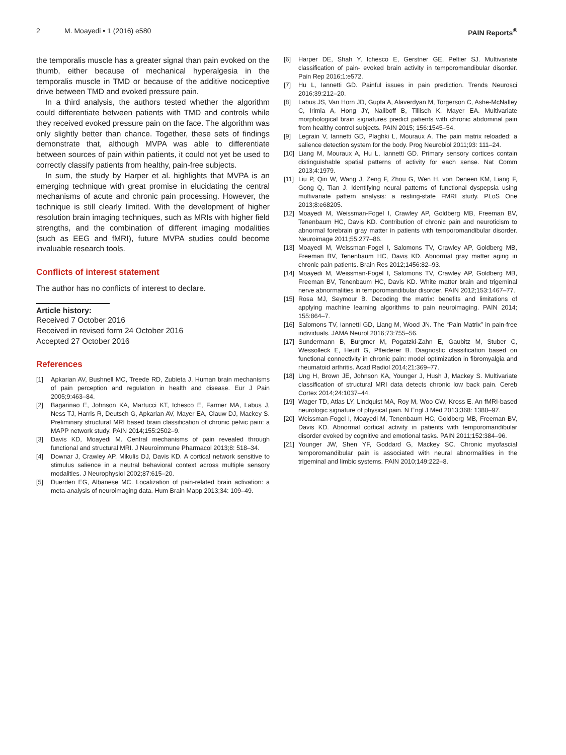2 M. Moayedi • 1 (2016) e580 PAIN Reports<sup>®</sup>
the temporalis muscle has a greater signal than pain evoked on the thumb, either because of mechanical hyperalgesia in the temporalis muscle in TMD or because of the additive nociceptive drive between TMD and evoked pressure pain.
In a third analysis, the authors tested whether the algorithm could differentiate between patients with TMD and controls while they received evoked pressure pain on the face. The algorithm was only slightly better than chance. Together, these sets of findings demonstrate that, although MVPA was able to differentiate between sources of pain within patients, it could not yet be used to correctly classify patients from healthy, pain-free subjects.
In sum, the study by Harper et al. highlights that MVPA is an emerging technique with great promise in elucidating the central mechanisms of acute and chronic pain processing. However, the technique is still clearly limited. With the development of higher resolution brain imaging techniques, such as MRIs with higher field strengths, and the combination of different imaging modalities (such as EEG and fMRI), future MVPA studies could become invaluable research tools.
Conflicts of interest statement
The author has no conflicts of interest to declare.
Article history:
Received 7 October 2016
Received in revised form 24 October 2016
Accepted 27 October 2016
References
[1] Apkarian AV, Bushnell MC, Treede RD, Zubieta J. Human brain mechanisms of pain perception and regulation in health and disease. Eur J Pain 2005;9:463–84.
[2] Bagarinao E, Johnson KA, Martucci KT, Ichesco E, Farmer MA, Labus J, Ness TJ, Harris R, Deutsch G, Apkarian AV, Mayer EA, Clauw DJ, Mackey S. Preliminary structural MRI based brain classification of chronic pelvic pain: a MAPP network study. PAIN 2014;155:2502–9.
[3] Davis KD, Moayedi M. Central mechanisms of pain revealed through functional and structural MRI. J Neuroimmune Pharmacol 2013;8: 518–34.
[4] Downar J, Crawley AP, Mikulis DJ, Davis KD. A cortical network sensitive to stimulus salience in a neutral behavioral context across multiple sensory modalities. J Neurophysiol 2002;87:615–20.
[5] Duerden EG, Albanese MC. Localization of pain-related brain activation: a meta-analysis of neuroimaging data. Hum Brain Mapp 2013;34: 109–49.
[6] Harper DE, Shah Y, Ichesco E, Gerstner GE, Peltier SJ. Multivariate classification of pain- evoked brain activity in temporomandibular disorder. Pain Rep 2016;1:e572.
[7] Hu L, Iannetti GD. Painful issues in pain prediction. Trends Neurosci 2016;39:212–20.
[8] Labus JS, Van Horn JD, Gupta A, Alaverdyan M, Torgerson C, Ashe-McNalley C, Irimia A, Hong JY, Naliboff B, Tillisch K, Mayer EA. Multivariate morphological brain signatures predict patients with chronic abdominal pain from healthy control subjects. PAIN 2015; 156:1545–54.
[9] Legrain V, Iannetti GD, Plaghki L, Mouraux A. The pain matrix reloaded: a salience detection system for the body. Prog Neurobiol 2011;93: 111–24.
[10] Liang M, Mouraux A, Hu L, Iannetti GD. Primary sensory cortices contain distinguishable spatial patterns of activity for each sense. Nat Comm 2013;4:1979.
[11] Liu P, Qin W, Wang J, Zeng F, Zhou G, Wen H, von Deneen KM, Liang F, Gong Q, Tian J. Identifying neural patterns of functional dyspepsia using multivariate pattern analysis: a resting-state FMRI study. PLoS One 2013;8:e68205.
[12] Moayedi M, Weissman-Fogel I, Crawley AP, Goldberg MB, Freeman BV, Tenenbaum HC, Davis KD. Contribution of chronic pain and neuroticism to abnormal forebrain gray matter in patients with temporomandibular disorder. Neuroimage 2011;55:277–86.
[13] Moayedi M, Weissman-Fogel I, Salomons TV, Crawley AP, Goldberg MB, Freeman BV, Tenenbaum HC, Davis KD. Abnormal gray matter aging in chronic pain patients. Brain Res 2012;1456:82–93.
[14] Moayedi M, Weissman-Fogel I, Salomons TV, Crawley AP, Goldberg MB, Freeman BV, Tenenbaum HC, Davis KD. White matter brain and trigeminal nerve abnormalities in temporomandibular disorder. PAIN 2012;153:1467–77.
[15] Rosa MJ, Seymour B. Decoding the matrix: benefits and limitations of applying machine learning algorithms to pain neuroimaging. PAIN 2014; 155:864–7.
[16] Salomons TV, Iannetti GD, Liang M, Wood JN. The “Pain Matrix” in pain-free individuals. JAMA Neurol 2016;73:755–56.
[17] Sundermann B, Burgmer M, Pogatzki-Zahn E, Gaubitz M, Stuber C, Wessolleck E, Heuft G, Pfleiderer B. Diagnostic classification based on functional connectivity in chronic pain: model optimization in fibromyalgia and rheumatoid arthritis. Acad Radiol 2014;21:369–77.
[18] Ung H, Brown JE, Johnson KA, Younger J, Hush J, Mackey S. Multivariate classification of structural MRI data detects chronic low back pain. Cereb Cortex 2014;24:1037–44.
[19] Wager TD, Atlas LY, Lindquist MA, Roy M, Woo CW, Kross E. An fMRI-based neurologic signature of physical pain. N Engl J Med 2013;368: 1388–97.
[20] Weissman-Fogel I, Moayedi M, Tenenbaum HC, Goldberg MB, Freeman BV, Davis KD. Abnormal cortical activity in patients with temporomandibular disorder evoked by cognitive and emotional tasks. PAIN 2011;152:384–96.
[21] Younger JW, Shen YF, Goddard G, Mackey SC. Chronic myofascial temporomandibular pain is associated with neural abnormalities in the trigeminal and limbic systems. PAIN 2010;149:222–8.